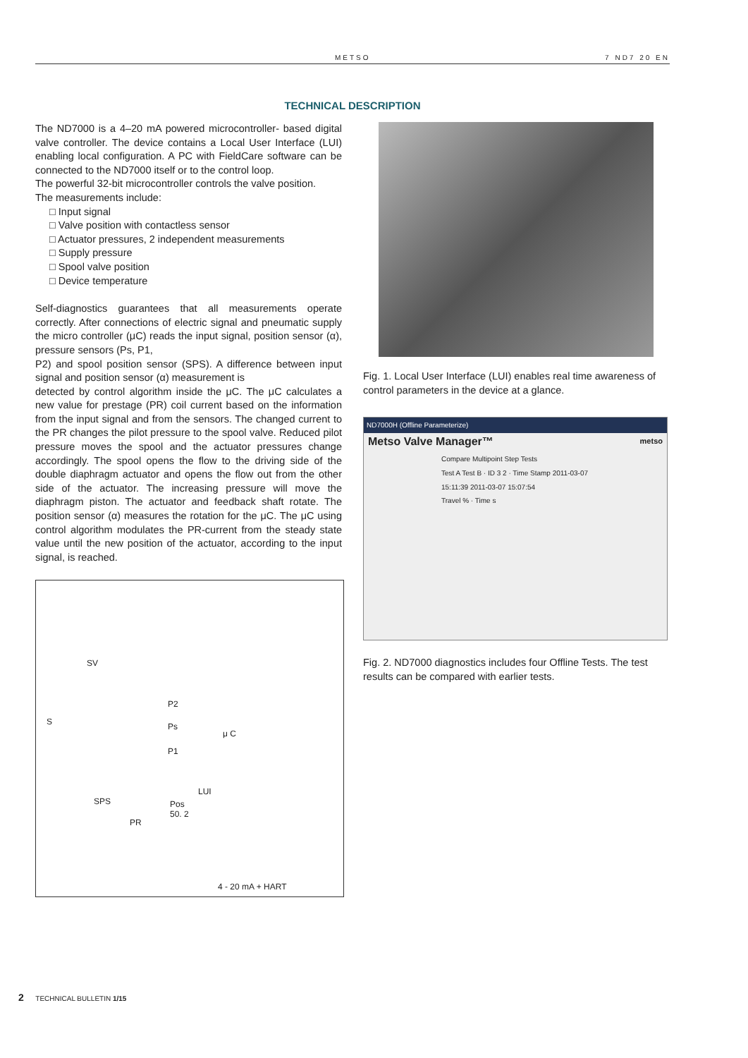METSO 7 ND7 20 EN
TECHNICAL DESCRIPTION
The ND7000 is a 4–20 mA powered microcontroller- based digital valve controller. The device contains a Local User Interface (LUI) enabling local configuration. A PC with FieldCare software can be connected to the ND7000 itself or to the control loop.
The powerful 32-bit microcontroller controls the valve position.
The measurements include:
□ Input signal
□ Valve position with contactless sensor
□ Actuator pressures, 2 independent measurements
□ Supply pressure
□ Spool valve position
□ Device temperature
Self-diagnostics guarantees that all measurements operate correctly. After connections of electric signal and pneumatic supply the micro controller (μC) reads the input signal, position sensor (α), pressure sensors (Ps, P1,
P2) and spool position sensor (SPS). A difference between input signal and position sensor (α) measurement is
detected by control algorithm inside the μC. The μC calculates a new value for prestage (PR) coil current based on the information from the input signal and from the sensors. The changed current to the PR changes the pilot pressure to the spool valve. Reduced pilot pressure moves the spool and the actuator pressures change accordingly. The spool opens the flow to the driving side of the double diaphragm actuator and opens the flow out from the other side of the actuator. The increasing pressure will move the diaphragm piston. The actuator and feedback shaft rotate. The position sensor (α) measures the rotation for the μC. The μC using control algorithm modulates the PR-current from the steady state value until the new position of the actuator, according to the input signal, is reached.
Fig. 1. Local User Interface (LUI) enables real time awareness of control parameters in the device at a glance.
ND7000H (Offline Parameterize)
Metso Valve Manager™ metso
Compare Multipoint Step Tests
Test A Test B · ID 3 2 · Time Stamp 2011-03-07 15:11:39 2011-03-07 15:07:54
Travel % · Time s
Fig. 2. ND7000 diagnostics includes four Offline Tests. The test results can be compared with earlier tests.
SV
S
P2
Ps
P1
μ C
LUI
SPS Pos
50. 2
PR
4 - 20 mA + HART
2 TECHNICAL BULLETIN 1/15